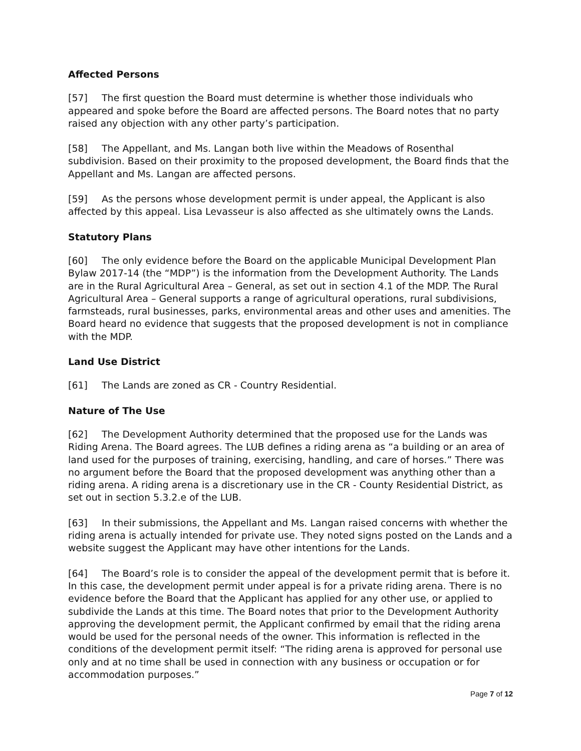Affected Persons
[57] The first question the Board must determine is whether those individuals who appeared and spoke before the Board are affected persons. The Board notes that no party raised any objection with any other party’s participation.
[58] The Appellant, and Ms. Langan both live within the Meadows of Rosenthal subdivision. Based on their proximity to the proposed development, the Board finds that the Appellant and Ms. Langan are affected persons.
[59] As the persons whose development permit is under appeal, the Applicant is also affected by this appeal. Lisa Levasseur is also affected as she ultimately owns the Lands.
Statutory Plans
[60] The only evidence before the Board on the applicable Municipal Development Plan Bylaw 2017-14 (the “MDP”) is the information from the Development Authority. The Lands are in the Rural Agricultural Area – General, as set out in section 4.1 of the MDP. The Rural Agricultural Area – General supports a range of agricultural operations, rural subdivisions, farmsteads, rural businesses, parks, environmental areas and other uses and amenities. The Board heard no evidence that suggests that the proposed development is not in compliance with the MDP.
Land Use District
[61] The Lands are zoned as CR - Country Residential.
Nature of The Use
[62] The Development Authority determined that the proposed use for the Lands was Riding Arena. The Board agrees. The LUB defines a riding arena as “a building or an area of land used for the purposes of training, exercising, handling, and care of horses.” There was no argument before the Board that the proposed development was anything other than a riding arena. A riding arena is a discretionary use in the CR - County Residential District, as set out in section 5.3.2.e of the LUB.
[63] In their submissions, the Appellant and Ms. Langan raised concerns with whether the riding arena is actually intended for private use. They noted signs posted on the Lands and a website suggest the Applicant may have other intentions for the Lands.
[64] The Board’s role is to consider the appeal of the development permit that is before it. In this case, the development permit under appeal is for a private riding arena. There is no evidence before the Board that the Applicant has applied for any other use, or applied to subdivide the Lands at this time. The Board notes that prior to the Development Authority approving the development permit, the Applicant confirmed by email that the riding arena would be used for the personal needs of the owner. This information is reflected in the conditions of the development permit itself: “The riding arena is approved for personal use only and at no time shall be used in connection with any business or occupation or for accommodation purposes.”
Page 7 of 12